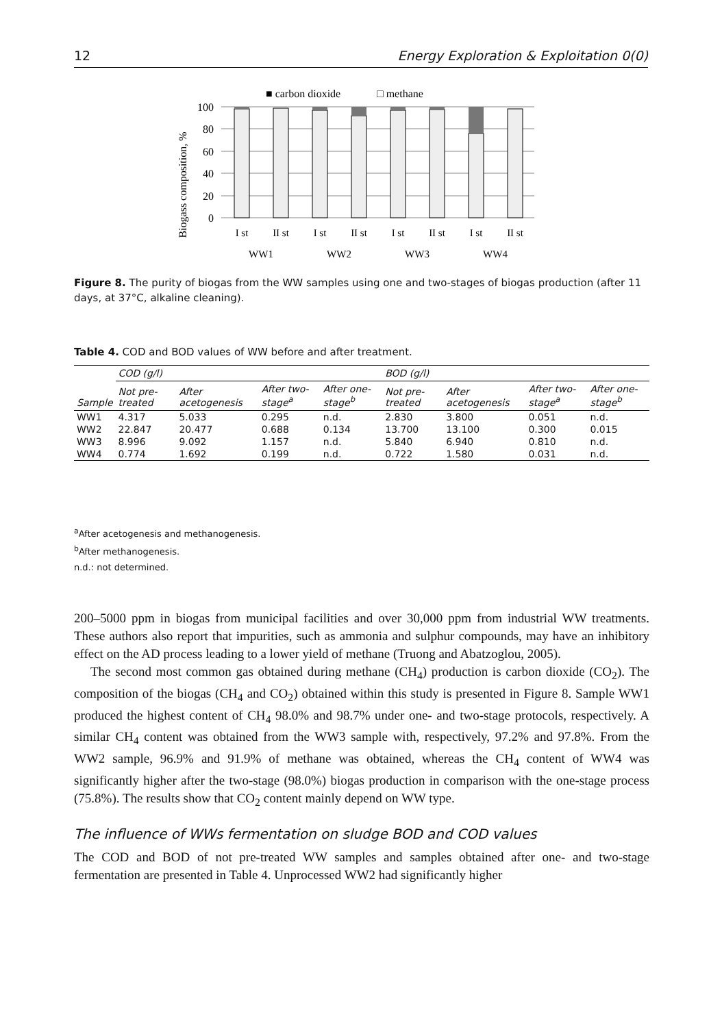12 Energy Exploration & Exploitation 0(0)
■ carbon dioxide
□ methane
Biogass composition, %
100
80
60
40
20
0
I st
II st
I st
II st
I st
II st
I st
II st
WW1
WW2
WW3
WW4
Figure 8. The purity of biogas from the WW samples using one and two-stages of biogas production (after 11 days, at 37°C, alkaline cleaning).
Table 4. COD and BOD values of WW before and after treatment.
| | COD (g/l) | | | | BOD (g/l) | | | |
| --- | --- | --- | --- | --- | --- | --- | --- | --- |
| Sample | Not pre-treated | After acetogenesis | After two-stage<sup>a</sup> | After one-stage<sup>b</sup> | Not pre-treated | After acetogenesis | After two-stage<sup>a</sup> | After one-stage<sup>b</sup> |
| WW1 | 4.317 | 5.033 | 0.295 | n.d. | 2.830 | 3.800 | 0.051 | n.d. |
| WW2 | 22.847 | 20.477 | 0.688 | 0.134 | 13.700 | 13.100 | 0.300 | 0.015 |
| WW3 | 8.996 | 9.092 | 1.157 | n.d. | 5.840 | 6.940 | 0.810 | n.d. |
| WW4 | 0.774 | 1.692 | 0.199 | n.d. | 0.722 | 1.580 | 0.031 | n.d. |
<sup>a</sup> After acetogenesis and methanogenesis.
<sup>b</sup> After methanogenesis.
n.d.: not determined.
200–5000 ppm in biogas from municipal facilities and over 30,000 ppm from industrial WW treatments. These authors also report that impurities, such as ammonia and sulphur compounds, may have an inhibitory effect on the AD process leading to a lower yield of methane (Truong and Abatzoglou, 2005).
The second most common gas obtained during methane (CH<sub>4</sub>) production is carbon dioxide (CO<sub>2</sub>). The composition of the biogas (CH<sub>4</sub> and CO<sub>2</sub>) obtained within this study is presented in Figure 8. Sample WW1 produced the highest content of CH<sub>4</sub> 98.0% and 98.7% under one- and two-stage protocols, respectively. A similar CH<sub>4</sub> content was obtained from the WW3 sample with, respectively, 97.2% and 97.8%. From the WW2 sample, 96.9% and 91.9% of methane was obtained, whereas the CH<sub>4</sub> content of WW4 was significantly higher after the two-stage (98.0%) biogas production in comparison with the one-stage process (75.8%). The results show that CO<sub>2</sub> content mainly depend on WW type.
The influence of WWs fermentation on sludge BOD and COD values
The COD and BOD of not pre-treated WW samples and samples obtained after one- and two-stage fermentation are presented in Table 4. Unprocessed WW2 had significantly higher